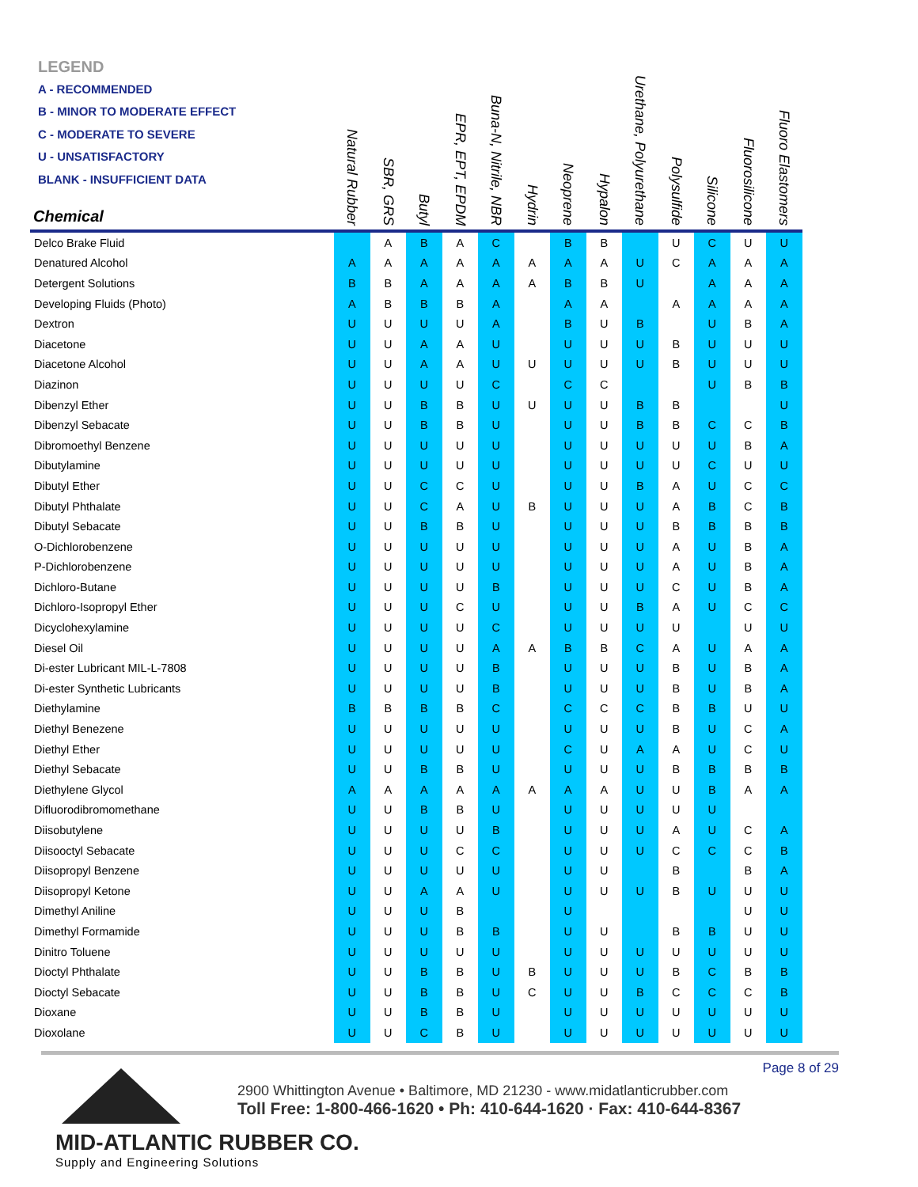LEGEND
A - RECOMMENDED
B - MINOR TO MODERATE EFFECT
C - MODERATE TO SEVERE
U - UNSATISFACTORY
BLANK - INSUFFICIENT DATA
| Chemical | Natural Rubber | SBR, GRS | Butyl | EPR, EPT, EPDM | Buna-N, Nitrile, NBR | Hydrin | Neoprene | Hypalon | Urethane, Polyurethane | Polysulfide | Silicone | Fluorosilicone | Fluoro Elastomers |
| --- | --- | --- | --- | --- | --- | --- | --- | --- | --- | --- | --- | --- | --- |
| Delco Brake Fluid | | A | B | A | C | | B | B | | U | C | U | U |
| Denatured Alcohol | A | A | A | A | A | A | A | A | U | C | A | A | A |
| Detergent Solutions | B | B | A | A | A | A | B | B | U | | A | A | A |
| Developing Fluids (Photo) | A | B | B | B | A | | A | A | | A | A | A | A |
| Dextron | U | U | U | U | A | | B | U | B | | U | B | A |
| Diacetone | U | U | A | A | U | | U | U | U | B | U | U | U |
| Diacetone Alcohol | U | U | A | A | U | U | U | U | U | B | U | U | U |
| Diazinon | U | U | U | U | C | | C | C | | | U | B | B |
| Dibenzyl Ether | U | U | B | B | U | U | U | U | B | B | | | U |
| Dibenzyl Sebacate | U | U | B | B | U | | U | U | B | B | C | C | B |
| Dibromoethyl Benzene | U | U | U | U | U | | U | U | U | U | U | B | A |
| Dibutylamine | U | U | U | U | U | | U | U | U | U | C | U | U |
| Dibutyl Ether | U | U | C | C | U | | U | U | B | A | U | C | C |
| Dibutyl Phthalate | U | U | C | A | U | B | U | U | U | A | B | C | B |
| Dibutyl Sebacate | U | U | B | B | U | | U | U | U | B | B | B | B |
| O-Dichlorobenzene | U | U | U | U | U | | U | U | U | A | U | B | A |
| P-Dichlorobenzene | U | U | U | U | U | | U | U | U | A | U | B | A |
| Dichloro-Butane | U | U | U | U | B | | U | U | U | C | U | B | A |
| Dichloro-Isopropyl Ether | U | U | U | C | U | | U | U | B | A | U | C | C |
| Dicyclohexylamine | U | U | U | U | C | | U | U | U | U | | U | U |
| Diesel Oil | U | U | U | U | A | A | B | B | C | A | U | A | A |
| Di-ester Lubricant MIL-L-7808 | U | U | U | U | B | | U | U | U | B | U | B | A |
| Di-ester Synthetic Lubricants | U | U | U | U | B | | U | U | U | B | U | B | A |
| Diethylamine | B | B | B | B | C | | C | C | C | B | B | U | U |
| Diethyl Benezene | U | U | U | U | U | | U | U | U | B | U | C | A |
| Diethyl Ether | U | U | U | U | U | | C | U | A | A | U | C | U |
| Diethyl Sebacate | U | U | B | B | U | | U | U | U | B | B | B | B |
| Diethylene Glycol | A | A | A | A | A | A | A | A | U | U | B | A | A |
| Difluorodibromomethane | U | U | B | B | U | | U | U | U | U | U | | |
| Diisobutylene | U | U | U | U | B | | U | U | U | A | U | C | A |
| Diisooctyl Sebacate | U | U | U | C | C | | U | U | U | C | C | C | B |
| Diisopropyl Benzene | U | U | U | U | U | | U | U | | B | | B | A |
| Diisopropyl Ketone | U | U | A | A | U | | U | U | U | B | U | U | U |
| Dimethyl Aniline | U | U | U | B | | | U | | | | | U | U |
| Dimethyl Formamide | U | U | U | B | B | | U | U | | B | B | U | U |
| Dinitro Toluene | U | U | U | U | U | | U | U | U | U | U | U | U |
| Dioctyl Phthalate | U | U | B | B | U | B | U | U | U | B | C | B | B |
| Dioctyl Sebacate | U | U | B | B | U | C | U | U | B | C | C | C | B |
| Dioxane | U | U | B | B | U | | U | U | U | U | U | U | U |
| Dioxolane | U | U | C | B | U | | U | U | U | U | U | U | U |
Page 8 of 29
MID-ATLANTIC RUBBER CO.
Supply and Engineering Solutions
2900 Whittington Avenue • Baltimore, MD 21230 - www.midatlanticrubber.com
Toll Free: 1-800-466-1620 • Ph: 410-644-1620 · Fax: 410-644-8367